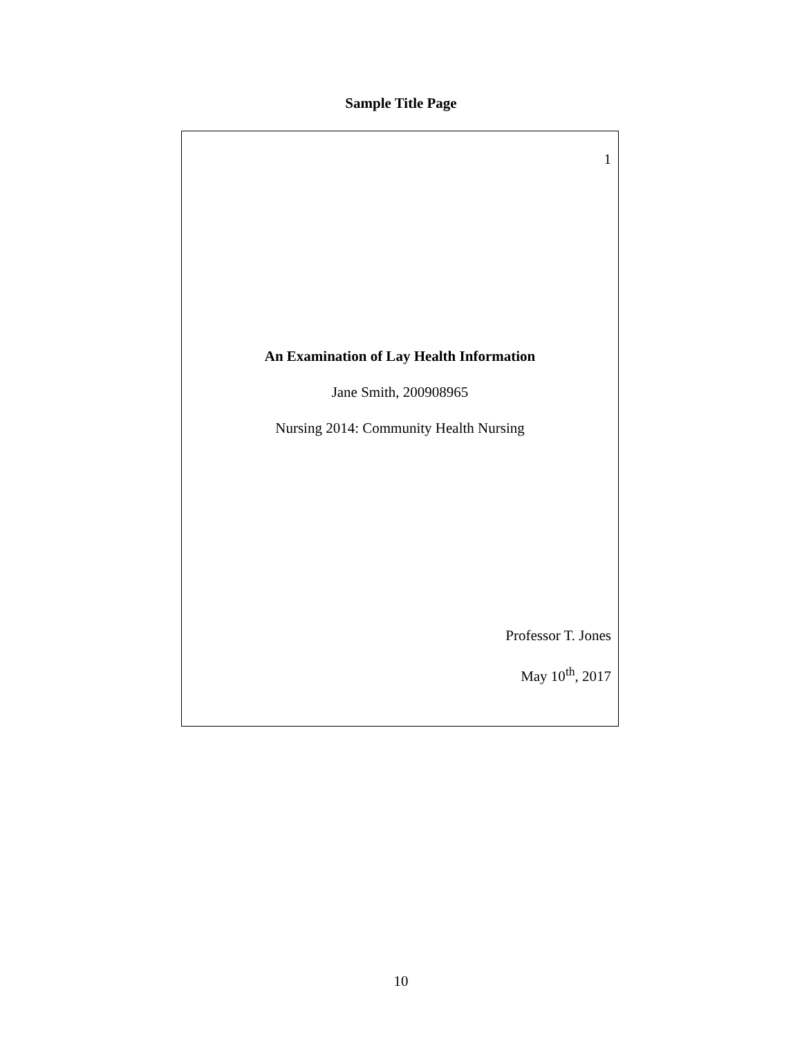Sample Title Page
1
An Examination of Lay Health Information
Jane Smith, 200908965
Nursing 2014: Community Health Nursing
Professor T. Jones
May 10<sup>th</sup>, 2017
10